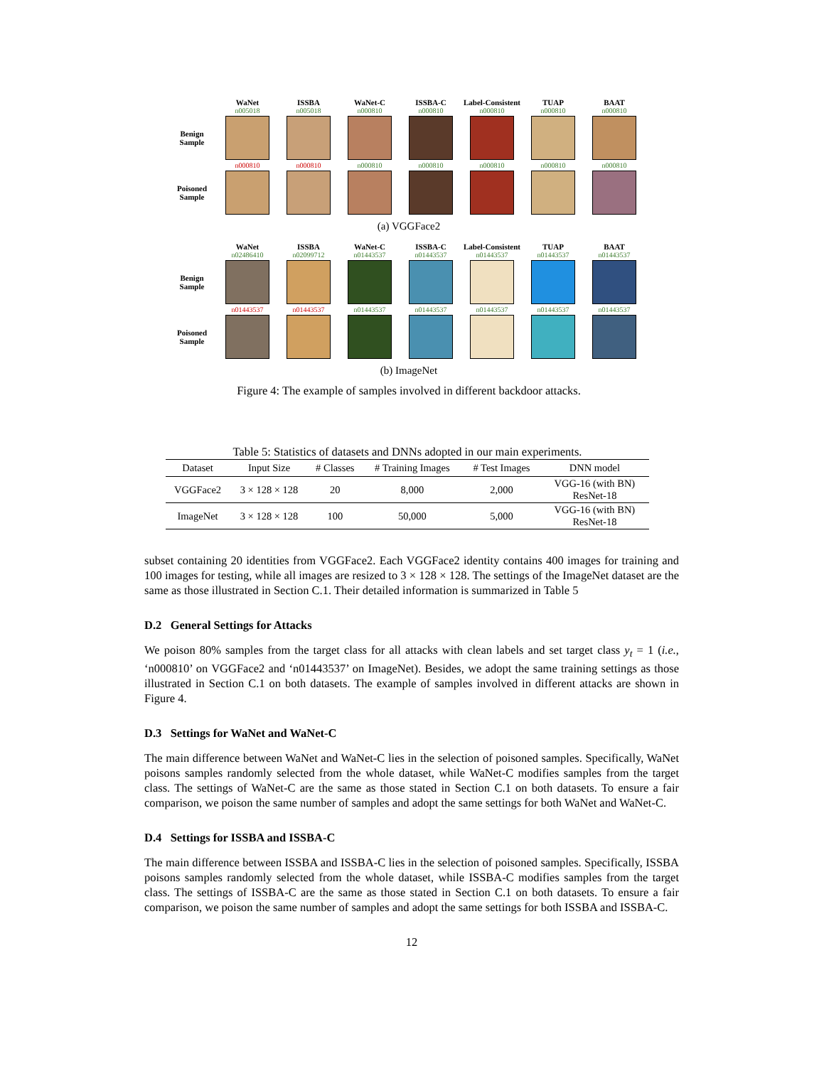WaNet ISSBA WaNet-C ISSBA-C Label-Consistent TUAP BAAT
n005018 n005018 n000810 n000810 n000810 n000810 n000810
Benign
Sample
n000810 n000810 n000810 n000810 n000810 n000810 n000810
Poisoned
Sample
(a) VGGFace2
WaNet ISSBA WaNet-C ISSBA-C Label-Consistent TUAP BAAT
n02486410 n02099712 n01443537 n01443537 n01443537 n01443537 n01443537
Benign
Sample
n01443537 n01443537 n01443537 n01443537 n01443537 n01443537 n01443537
Poisoned
Sample
(b) ImageNet
Figure 4: The example of samples involved in different backdoor attacks.
Table 5: Statistics of datasets and DNNs adopted in our main experiments.
| Dataset | Input Size | # Classes | # Training Images | # Test Images | DNN model |
| --- | --- | --- | --- | --- | --- |
| VGGFace2 | 3 × 128 × 128 | 20 | 8,000 | 2,000 | VGG-16 (with BN) ResNet-18 |
| ImageNet | 3 × 128 × 128 | 100 | 50,000 | 5,000 | VGG-16 (with BN) ResNet-18 |
subset containing 20 identities from VGGFace2. Each VGGFace2 identity contains 400 images for training and 100 images for testing, while all images are resized to 3 × 128 × 128. The settings of the ImageNet dataset are the same as those illustrated in Section C.1. Their detailed information is summarized in Table 5
D.2 General Settings for Attacks
We poison 80% samples from the target class for all attacks with clean labels and set target class y<sub>t</sub> = 1 (i.e., ‘n000810’ on VGGFace2 and ‘n01443537’ on ImageNet). Besides, we adopt the same training settings as those illustrated in Section C.1 on both datasets. The example of samples involved in different attacks are shown in Figure 4.
D.3 Settings for WaNet and WaNet-C
The main difference between WaNet and WaNet-C lies in the selection of poisoned samples. Specifically, WaNet poisons samples randomly selected from the whole dataset, while WaNet-C modifies samples from the target class. The settings of WaNet-C are the same as those stated in Section C.1 on both datasets. To ensure a fair comparison, we poison the same number of samples and adopt the same settings for both WaNet and WaNet-C.
D.4 Settings for ISSBA and ISSBA-C
The main difference between ISSBA and ISSBA-C lies in the selection of poisoned samples. Specifically, ISSBA poisons samples randomly selected from the whole dataset, while ISSBA-C modifies samples from the target class. The settings of ISSBA-C are the same as those stated in Section C.1 on both datasets. To ensure a fair comparison, we poison the same number of samples and adopt the same settings for both ISSBA and ISSBA-C.
12